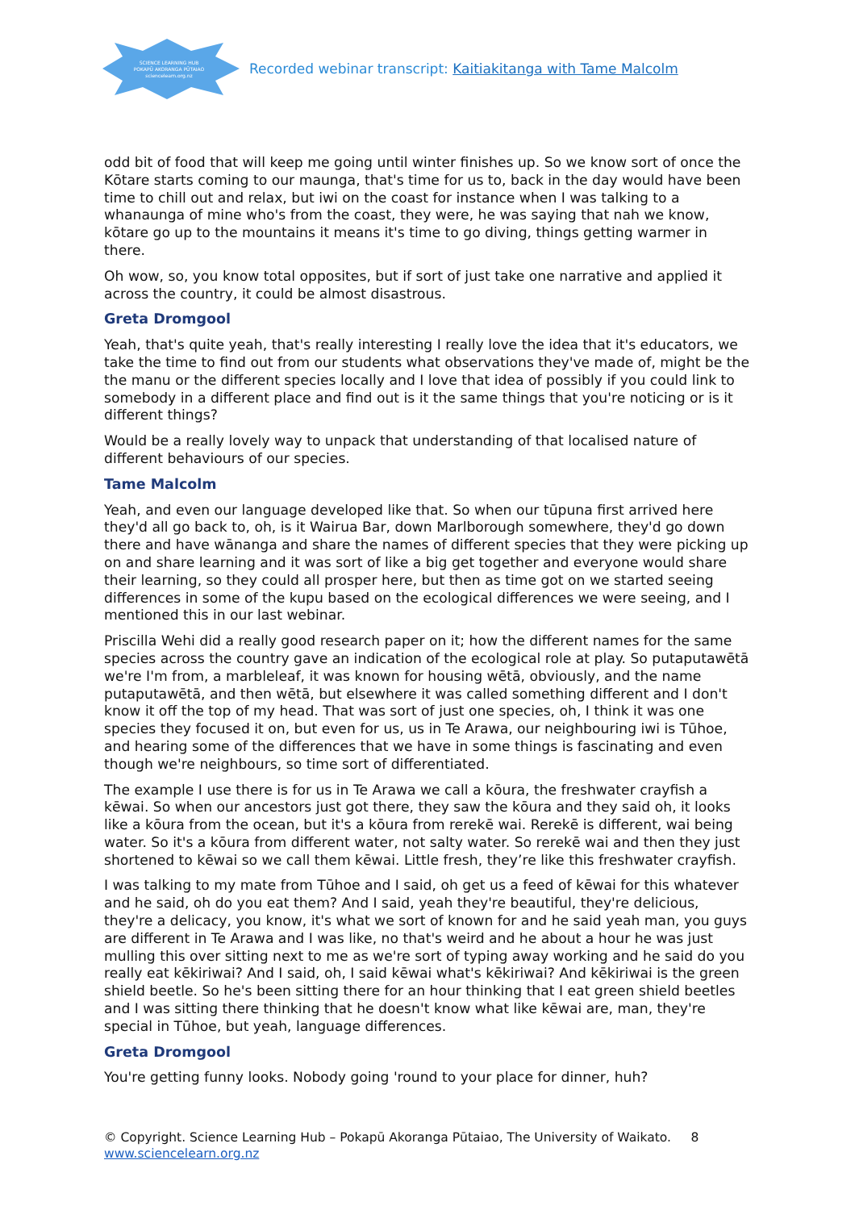SCIENCE LEARNING HUB
POKAPŪ AKORANGA PŪTAIAO
sciencelearn.org.nz
Recorded webinar transcript: Kaitiakitanga with Tame Malcolm
odd bit of food that will keep me going until winter finishes up. So we know sort of once the Kōtare starts coming to our maunga, that's time for us to, back in the day would have been time to chill out and relax, but iwi on the coast for instance when I was talking to a whanaunga of mine who's from the coast, they were, he was saying that nah we know, kōtare go up to the mountains it means it's time to go diving, things getting warmer in there.
Oh wow, so, you know total opposites, but if sort of just take one narrative and applied it across the country, it could be almost disastrous.
Greta Dromgool
Yeah, that's quite yeah, that's really interesting I really love the idea that it's educators, we take the time to find out from our students what observations they've made of, might be the the manu or the different species locally and I love that idea of possibly if you could link to somebody in a different place and find out is it the same things that you're noticing or is it different things?
Would be a really lovely way to unpack that understanding of that localised nature of different behaviours of our species.
Tame Malcolm
Yeah, and even our language developed like that. So when our tūpuna first arrived here they'd all go back to, oh, is it Wairua Bar, down Marlborough somewhere, they'd go down there and have wānanga and share the names of different species that they were picking up on and share learning and it was sort of like a big get together and everyone would share their learning, so they could all prosper here, but then as time got on we started seeing differences in some of the kupu based on the ecological differences we were seeing, and I mentioned this in our last webinar.
Priscilla Wehi did a really good research paper on it; how the different names for the same species across the country gave an indication of the ecological role at play. So putaputawētā we're I'm from, a marbleleaf, it was known for housing wētā, obviously, and the name putaputawētā, and then wētā, but elsewhere it was called something different and I don't know it off the top of my head. That was sort of just one species, oh, I think it was one species they focused it on, but even for us, us in Te Arawa, our neighbouring iwi is Tūhoe, and hearing some of the differences that we have in some things is fascinating and even though we're neighbours, so time sort of differentiated.
The example I use there is for us in Te Arawa we call a kōura, the freshwater crayfish a kēwai. So when our ancestors just got there, they saw the kōura and they said oh, it looks like a kōura from the ocean, but it's a kōura from rerekē wai. Rerekē is different, wai being water. So it's a kōura from different water, not salty water. So rerekē wai and then they just shortened to kēwai so we call them kēwai. Little fresh, they’re like this freshwater crayfish.
I was talking to my mate from Tūhoe and I said, oh get us a feed of kēwai for this whatever and he said, oh do you eat them? And I said, yeah they're beautiful, they're delicious, they're a delicacy, you know, it's what we sort of known for and he said yeah man, you guys are different in Te Arawa and I was like, no that's weird and he about a hour he was just mulling this over sitting next to me as we're sort of typing away working and he said do you really eat kēkiriwai? And I said, oh, I said kēwai what's kēkiriwai? And kēkiriwai is the green shield beetle. So he's been sitting there for an hour thinking that I eat green shield beetles and I was sitting there thinking that he doesn't know what like kēwai are, man, they're special in Tūhoe, but yeah, language differences.
Greta Dromgool
You're getting funny looks. Nobody going 'round to your place for dinner, huh?
© Copyright. Science Learning Hub – Pokapū Akoranga Pūtaiao, The University of Waikato. 8
www.sciencelearn.org.nz